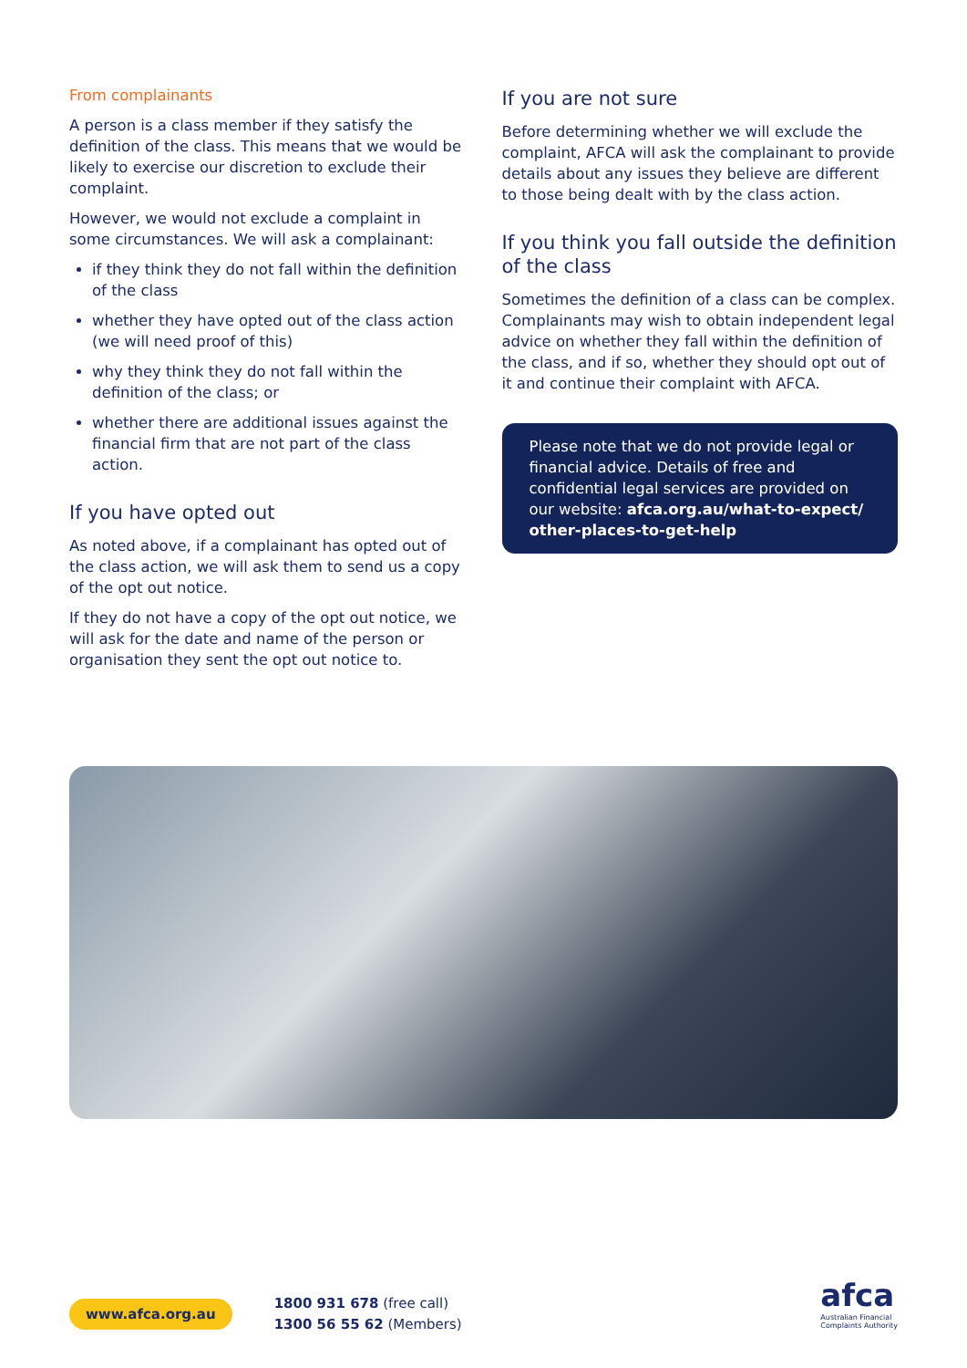From complainants
A person is a class member if they satisfy the definition of the class. This means that we would be likely to exercise our discretion to exclude their complaint.
However, we would not exclude a complaint in some circumstances. We will ask a complainant:
if they think they do not fall within the definition of the class
whether they have opted out of the class action (we will need proof of this)
why they think they do not fall within the definition of the class; or
whether there are additional issues against the financial firm that are not part of the class action.
If you have opted out
As noted above, if a complainant has opted out of the class action, we will ask them to send us a copy of the opt out notice.
If they do not have a copy of the opt out notice, we will ask for the date and name of the person or organisation they sent the opt out notice to.
If you are not sure
Before determining whether we will exclude the complaint, AFCA will ask the complainant to provide details about any issues they believe are different to those being dealt with by the class action.
If you think you fall outside the definition of the class
Sometimes the definition of a class can be complex. Complainants may wish to obtain independent legal advice on whether they fall within the definition of the class, and if so, whether they should opt out of it and continue their complaint with AFCA.
Please note that we do not provide legal or financial advice. Details of free and confidential legal services are provided on our website: afca.org.au/what-to-expect/ other-places-to-get-help
www.afca.org.au
1800 931 678 (free call)
1300 56 55 62 (Members)
afca
Australian Financial
Complaints Authority